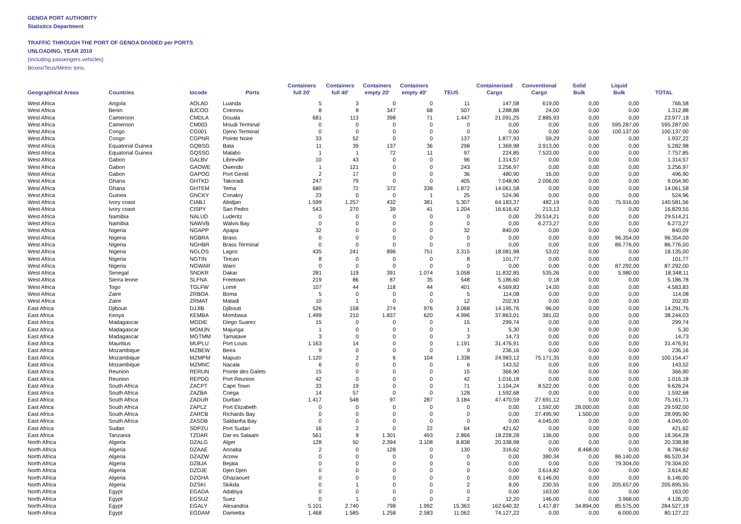GENOA PORT AUTHORITY
Statistics Department
TRAFFIC THROUGH THE PORT OF GENOA DIVIDED per PORTS
UNLOADING, YEAR 2010
(including passengers vehicles)
Boxes/Teus/Metric tons.
| Geographical Areas | Countries | Iocode | Ports | Containers full 20' | Containers full 40' | Containers empty 20' | Containers empty 40' | TEUS | Containerised Cargo | Conventional Cargo | Solid Bulk | Liquid Bulk | TOTAL |
| --- | --- | --- | --- | --- | --- | --- | --- | --- | --- | --- | --- | --- | --- |
| West Africa | Angola | AOLAD | Luanda | 5 | 3 | 0 | 0 | 11 | 147,58 | 619,00 | 0,00 | 0,00 | 766,58 |
| West Africa | Benin | BJCOO | Cotonou | 8 | 8 | 347 | 68 | 507 | 1.288,88 | 24,00 | 0,00 | 0,00 | 1.312,88 |
| West Africa | Cameroon | CMDLA | Douala | 681 | 113 | 398 | 71 | 1.447 | 21.091,25 | 2.885,93 | 0,00 | 0,00 | 23.977,18 |
| West Africa | Cameroon | CM003 | Moudi Terminal | 0 | 0 | 0 | 0 | 0 | 0,00 | 0,00 | 0,00 | 595.287,00 | 595.287,00 |
| West Africa | Congo | CG001 | Djeno Terminal | 0 | 0 | 0 | 0 | 0 | 0,00 | 0,00 | 0,00 | 100.137,00 | 100.137,00 |
| West Africa | Congo | CGPNR | Pointe Noire | 33 | 52 | 0 | 0 | 137 | 1.877,93 | 59,29 | 0,00 | 0,00 | 1.937,22 |
| West Africa | Equatorial Guinea | GQBSG | Bata | 11 | 39 | 137 | 36 | 298 | 1.369,98 | 3.913,00 | 0,00 | 0,00 | 5.282,98 |
| West Africa | Equatorial Guinea | GQSSG | Malabo | 1 | 1 | 72 | 11 | 97 | 224,85 | 7.533,00 | 0,00 | 0,00 | 7.757,85 |
| West Africa | Gabon | GALBV | Libreville | 10 | 43 | 0 | 0 | 96 | 1.314,57 | 0,00 | 0,00 | 0,00 | 1.314,57 |
| West Africa | Gabon | GAOWE | Owendo | 1 | 121 | 0 | 0 | 243 | 3.256,97 | 0,00 | 0,00 | 0,00 | 3.256,97 |
| West Africa | Gabon | GAPOG | Port Gentil | 2 | 17 | 0 | 0 | 36 | 480,90 | 16,00 | 0,00 | 0,00 | 496,90 |
| West Africa | Ghana | GHTKD | Takoradi | 247 | 79 | 0 | 0 | 405 | 7.048,90 | 2.006,00 | 0,00 | 0,00 | 9.054,90 |
| West Africa | Ghana | GHTEM | Tema | 680 | 72 | 372 | 338 | 1.872 | 14.061,58 | 0,00 | 0,00 | 0,00 | 14.061,58 |
| West Africa | Guinea | GNCKY | Conakry | 23 | 0 | 0 | 1 | 25 | 524,96 | 0,00 | 0,00 | 0,00 | 524,96 |
| West Africa | Ivory coast | CIABJ | Abidjan | 1.599 | 1.257 | 432 | 381 | 5.307 | 64.183,37 | 482,19 | 0,00 | 75.916,00 | 140.581,56 |
| West Africa | Ivory coast | CISPY | San Pedro | 543 | 270 | 39 | 41 | 1.204 | 16.616,42 | 213,13 | 0,00 | 0,00 | 16.829,55 |
| West Africa | Namibia | NALUD | Luderitz | 0 | 0 | 0 | 0 | 0 | 0,00 | 29.514,21 | 0,00 | 0,00 | 29.514,21 |
| West Africa | Namibia | NAWVB | Walvis Bay | 0 | 0 | 0 | 0 | 0 | 0,00 | 6.273,27 | 0,00 | 0,00 | 6.273,27 |
| West Africa | Nigeria | NGAPP | Apapa | 32 | 0 | 0 | 0 | 32 | 840,09 | 0,00 | 0,00 | 0,00 | 840,09 |
| West Africa | Nigeria | NGBRA | Brass | 0 | 0 | 0 | 0 | 0 | 0,00 | 0,00 | 0,00 | 96.354,00 | 96.354,00 |
| West Africa | Nigeria | NGHBR | Brass Terminal | 0 | 0 | 0 | 0 | 0 | 0,00 | 0,00 | 0,00 | 86.776,00 | 86.776,00 |
| West Africa | Nigeria | NGLOS | Lagos | 435 | 241 | 896 | 751 | 3.315 | 18.081,98 | 53,02 | 0,00 | 0,00 | 18.135,00 |
| West Africa | Nigeria | NGTIN | Tincan | 8 | 0 | 0 | 0 | 8 | 101,77 | 0,00 | 0,00 | 0,00 | 101,77 |
| West Africa | Nigeria | NGWAR | Warri | 0 | 0 | 0 | 0 | 0 | 0,00 | 0,00 | 0,00 | 87.292,00 | 87.292,00 |
| West Africa | Senegal | SNDKR | Dakar | 281 | 119 | 391 | 1.074 | 3.058 | 11.832,85 | 535,26 | 0,00 | 5.980,00 | 18.348,11 |
| West Africa | Sierra leone | SLFNA | Freetown | 219 | 86 | 87 | 35 | 548 | 5.186,60 | 0,18 | 0,00 | 0,00 | 5.186,78 |
| West Africa | Togo | TGLFW | Lomè | 107 | 44 | 118 | 44 | 401 | 4.569,83 | 14,00 | 0,00 | 0,00 | 4.583,83 |
| West Africa | Zaire | ZRBOA | Boma | 5 | 0 | 0 | 0 | 5 | 114,08 | 0,00 | 0,00 | 0,00 | 114,08 |
| West Africa | Zaire | ZRMAT | Matadi | 10 | 1 | 0 | 0 | 12 | 202,93 | 0,00 | 0,00 | 0,00 | 202,93 |
| East Africa | Djibouti | DJJIB | Djibouti | 526 | 158 | 274 | 976 | 3.068 | 14.195,76 | 96,00 | 0,00 | 0,00 | 14.291,76 |
| East Africa | Kenya | KEMBA | Mombasa | 1.499 | 210 | 1.837 | 620 | 4.996 | 37.863,01 | 381,02 | 0,00 | 0,00 | 38.244,03 |
| East Africa | Madagascar | MGDIE | Diego Suarez | 15 | 0 | 0 | 0 | 15 | 299,74 | 0,00 | 0,00 | 0,00 | 299,74 |
| East Africa | Madagascar | MGMJN | Majunga | 1 | 0 | 0 | 0 | 1 | 5,30 | 0,00 | 0,00 | 0,00 | 5,30 |
| East Africa | Madagascar | MGTMM | Tamatave | 3 | 0 | 0 | 0 | 3 | 14,73 | 0,00 | 0,00 | 0,00 | 14,73 |
| East Africa | Mauritius | MUPLU | Port Louis | 1.163 | 14 | 0 | 0 | 1.191 | 31.476,91 | 0,00 | 0,00 | 0,00 | 31.476,91 |
| East Africa | Mozambique | MZBEW | Beira | 9 | 0 | 0 | 0 | 9 | 236,16 | 0,00 | 0,00 | 0,00 | 236,16 |
| East Africa | Mozambique | MZMPM | Maputo | 1.120 | 2 | 6 | 104 | 1.338 | 24.983,12 | 75.171,35 | 0,00 | 0,00 | 100.154,47 |
| East Africa | Mozambique | MZMNC | Nacala | 6 | 0 | 0 | 0 | 6 | 143,52 | 0,00 | 0,00 | 0,00 | 143,52 |
| East Africa | Reunion | RERUN | Pointe des Galets | 15 | 0 | 0 | 0 | 15 | 366,90 | 0,00 | 0,00 | 0,00 | 366,90 |
| East Africa | Reunion | REPDG | Port Reunion | 42 | 0 | 0 | 0 | 42 | 1.016,18 | 0,00 | 0,00 | 0,00 | 1.016,18 |
| East Africa | South Africa | ZACPT | Cape Town | 33 | 19 | 0 | 0 | 71 | 1.104,24 | 8.522,00 | 0,00 | 0,00 | 9.626,24 |
| East Africa | South Africa | ZAZBA | Coega | 14 | 57 | 0 | 0 | 128 | 1.592,68 | 0,00 | 0,00 | 0,00 | 1.592,68 |
| East Africa | South Africa | ZADUR | Durban | 1.417 | 548 | 97 | 287 | 3.184 | 47.470,59 | 27.691,12 | 0,00 | 0,00 | 75.161,71 |
| East Africa | South Africa | ZAPLZ | Port Elizabeth | 0 | 0 | 0 | 0 | 0 | 0,00 | 1.592,00 | 28.000,00 | 0,00 | 29.592,00 |
| East Africa | South Africa | ZARCB | Richards Bay | 0 | 0 | 0 | 0 | 0 | 0,00 | 27.495,90 | 1.500,00 | 0,00 | 28.995,90 |
| East Africa | South Africa | ZASDB | Saldanha Bay | 0 | 0 | 0 | 0 | 0 | 0,00 | 4.045,00 | 0,00 | 0,00 | 4.045,00 |
| East Africa | Sudan | SDPZU | Port Sudan | 16 | 2 | 0 | 22 | 64 | 421,62 | 0,00 | 0,00 | 0,00 | 421,62 |
| East Africa | Tanzania | TZDAR | Dar es Salaam | 561 | 9 | 1.301 | 493 | 2.866 | 18.228,28 | 136,00 | 0,00 | 0,00 | 18.364,28 |
| North Africa | Algeria | DZALG | Alger | 128 | 50 | 2.394 | 3.108 | 8.838 | 20.338,98 | 0,00 | 0,00 | 0,00 | 20.338,98 |
| North Africa | Algeria | DZAAE | Annaba | 2 | 0 | 128 | 0 | 130 | 316,62 | 0,00 | 8.468,00 | 0,00 | 8.784,62 |
| North Africa | Algeria | DZAZW | Arzew | 0 | 0 | 0 | 0 | 0 | 0,00 | 380,34 | 0,00 | 86.140,00 | 86.520,34 |
| North Africa | Algeria | DZBJA | Bejaia | 0 | 0 | 0 | 0 | 0 | 0,00 | 0,00 | 0,00 | 79.304,00 | 79.304,00 |
| North Africa | Algeria | DZDJE | Djen Djen | 0 | 0 | 0 | 0 | 0 | 0,00 | 3.614,82 | 0,00 | 0,00 | 3.614,82 |
| North Africa | Algeria | DZGHA | Ghazaouet | 0 | 0 | 0 | 0 | 0 | 0,00 | 6.146,00 | 0,00 | 0,00 | 6.146,00 |
| North Africa | Algeria | DZSKI | Skikda | 0 | 1 | 0 | 0 | 2 | 8,00 | 230,55 | 0,00 | 205.657,00 | 205.895,55 |
| North Africa | Egypt | EGADA | Adabiya | 0 | 0 | 0 | 0 | 0 | 0,00 | 163,00 | 0,00 | 0,00 | 163,00 |
| North Africa | Egypt | EGSUZ | Suez | 0 | 1 | 0 | 0 | 2 | 12,20 | 146,00 | 0,00 | 3.968,00 | 4.126,20 |
| North Africa | Egypt | EGALY | Alexandria | 5.101 | 2.740 | 798 | 1.992 | 15.363 | 162.640,32 | 1.417,87 | 34.894,00 | 85.575,00 | 284.527,19 |
| North Africa | Egypt | EGDAM | Damietta | 1.468 | 1.585 | 1.258 | 2.583 | 11.062 | 74.127,22 | 0,00 | 0,00 | 6.000,00 | 80.127,22 |